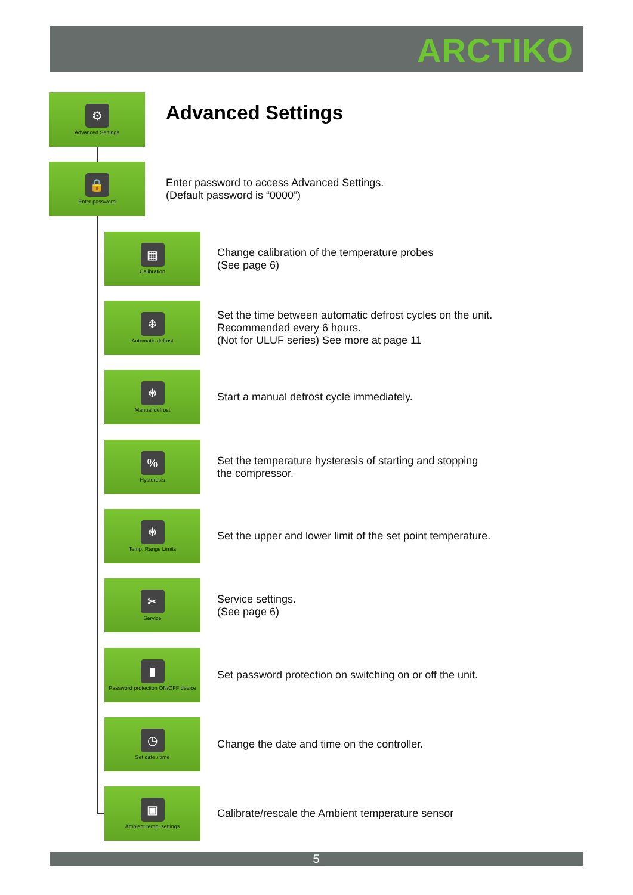ARCTIKO
⚙
Advanced Settings
Advanced Settings
🔒
Enter password
Enter password to access Advanced Settings.
(Default password is “0000”)
▦
Calibration
Change calibration of the temperature probes
(See page 6)
❄
Automatic defrost
Set the time between automatic defrost cycles on the unit.
Recommended every 6 hours.
(Not for ULUF series) See more at page 11
❄
Manual defrost
Start a manual defrost cycle immediately.
%
Hysteresis
Set the temperature hysteresis of starting and stopping
the compressor.
❄
Temp. Range Limits
Set the upper and lower limit of the set point temperature.
✂
Service
Service settings.
(See page 6)
▮
Password protection ON/OFF device
Set password protection on switching on or off the unit.
◷
Set date / time
Change the date and time on the controller.
▣
Ambient temp. settings
Calibrate/rescale the Ambient temperature sensor
5